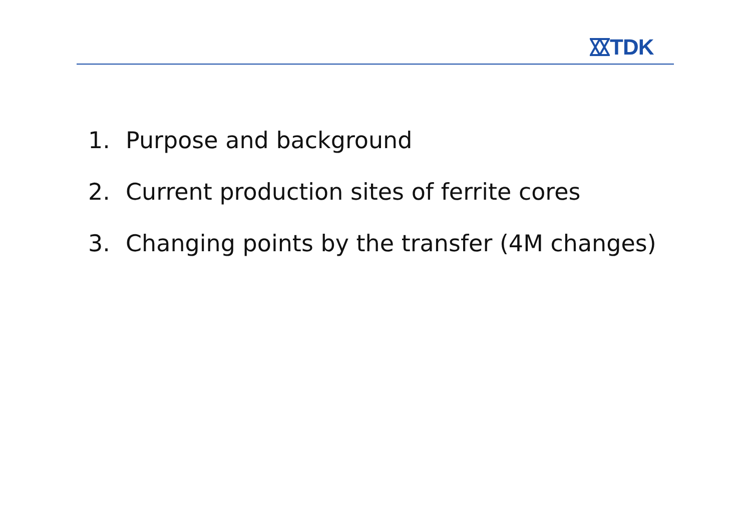TDK
1. Purpose and background
2. Current production sites of ferrite cores
3. Changing points by the transfer (4M changes)